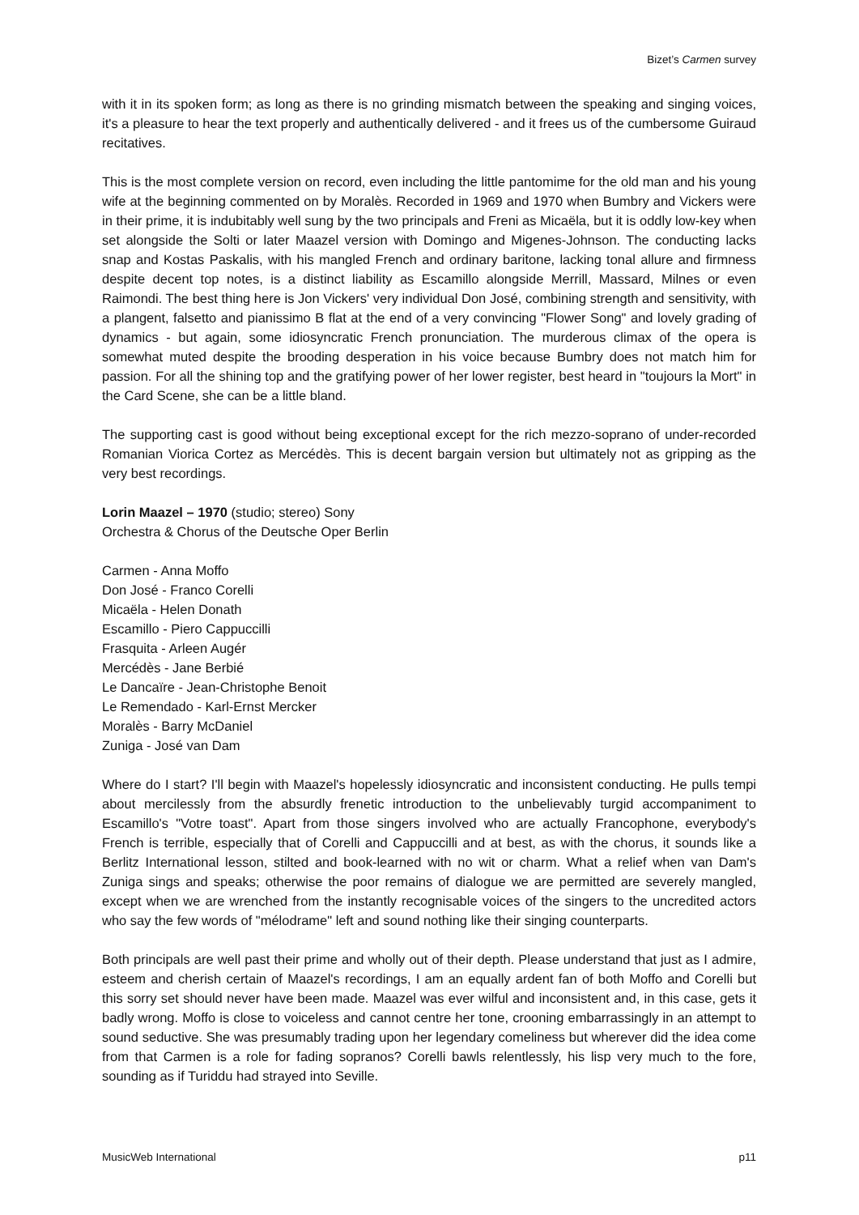Bizet’s Carmen survey
with it in its spoken form; as long as there is no grinding mismatch between the speaking and singing voices, it's a pleasure to hear the text properly and authentically delivered - and it frees us of the cumbersome Guiraud recitatives.
This is the most complete version on record, even including the little pantomime for the old man and his young wife at the beginning commented on by Moralès. Recorded in 1969 and 1970 when Bumbry and Vickers were in their prime, it is indubitably well sung by the two principals and Freni as Micaëla, but it is oddly low-key when set alongside the Solti or later Maazel version with Domingo and Migenes-Johnson. The conducting lacks snap and Kostas Paskalis, with his mangled French and ordinary baritone, lacking tonal allure and firmness despite decent top notes, is a distinct liability as Escamillo alongside Merrill, Massard, Milnes or even Raimondi. The best thing here is Jon Vickers' very individual Don José, combining strength and sensitivity, with a plangent, falsetto and pianissimo B flat at the end of a very convincing "Flower Song" and lovely grading of dynamics - but again, some idiosyncratic French pronunciation. The murderous climax of the opera is somewhat muted despite the brooding desperation in his voice because Bumbry does not match him for passion. For all the shining top and the gratifying power of her lower register, best heard in "toujours la Mort" in the Card Scene, she can be a little bland.
The supporting cast is good without being exceptional except for the rich mezzo-soprano of under-recorded Romanian Viorica Cortez as Mercédès. This is decent bargain version but ultimately not as gripping as the very best recordings.
Lorin Maazel – 1970 (studio; stereo) Sony
Orchestra & Chorus of the Deutsche Oper Berlin
Carmen - Anna Moffo
Don José - Franco Corelli
Micaëla - Helen Donath
Escamillo - Piero Cappuccilli
Frasquita - Arleen Augér
Mercédès - Jane Berbié
Le Dancaïre - Jean-Christophe Benoit
Le Remendado - Karl-Ernst Mercker
Moralès - Barry McDaniel
Zuniga - José van Dam
Where do I start? I'll begin with Maazel's hopelessly idiosyncratic and inconsistent conducting. He pulls tempi about mercilessly from the absurdly frenetic introduction to the unbelievably turgid accompaniment to Escamillo's "Votre toast". Apart from those singers involved who are actually Francophone, everybody's French is terrible, especially that of Corelli and Cappuccilli and at best, as with the chorus, it sounds like a Berlitz International lesson, stilted and book-learned with no wit or charm. What a relief when van Dam's Zuniga sings and speaks; otherwise the poor remains of dialogue we are permitted are severely mangled, except when we are wrenched from the instantly recognisable voices of the singers to the uncredited actors who say the few words of "mélodrame" left and sound nothing like their singing counterparts.
Both principals are well past their prime and wholly out of their depth. Please understand that just as I admire, esteem and cherish certain of Maazel's recordings, I am an equally ardent fan of both Moffo and Corelli but this sorry set should never have been made. Maazel was ever wilful and inconsistent and, in this case, gets it badly wrong. Moffo is close to voiceless and cannot centre her tone, crooning embarrassingly in an attempt to sound seductive. She was presumably trading upon her legendary comeliness but wherever did the idea come from that Carmen is a role for fading sopranos? Corelli bawls relentlessly, his lisp very much to the fore, sounding as if Turiddu had strayed into Seville.
MusicWeb International p11